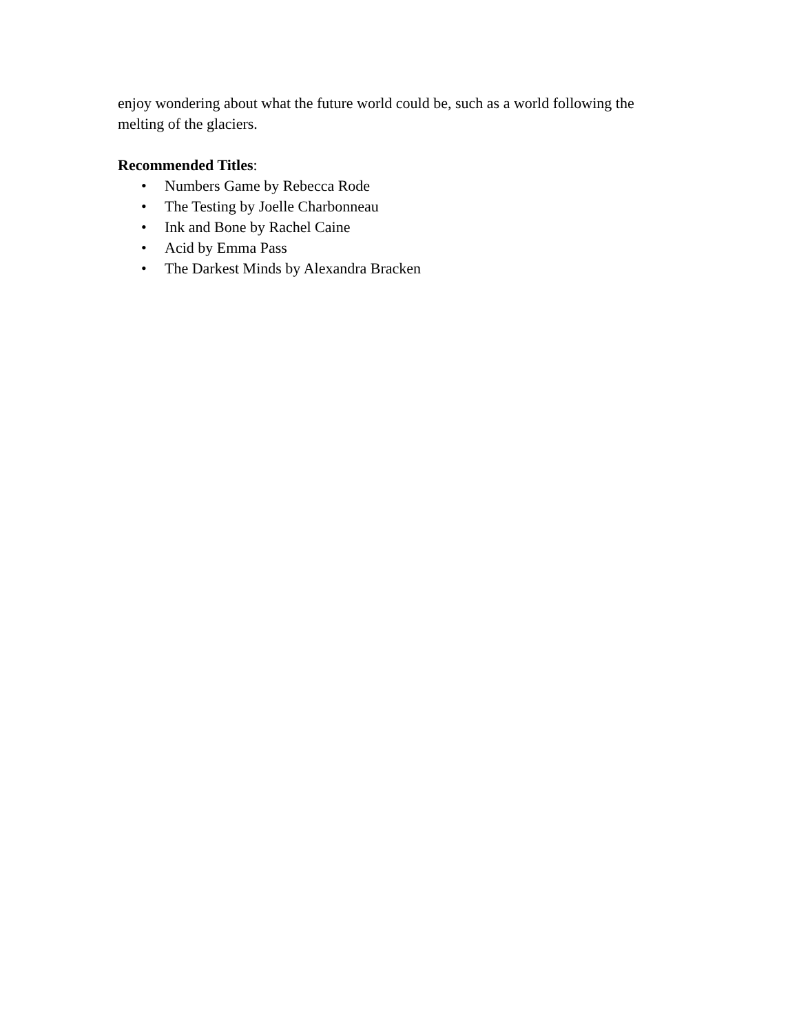enjoy wondering about what the future world could be, such as a world following the melting of the glaciers.
Recommended Titles:
• Numbers Game by Rebecca Rode
• The Testing by Joelle Charbonneau
• Ink and Bone by Rachel Caine
• Acid by Emma Pass
• The Darkest Minds by Alexandra Bracken